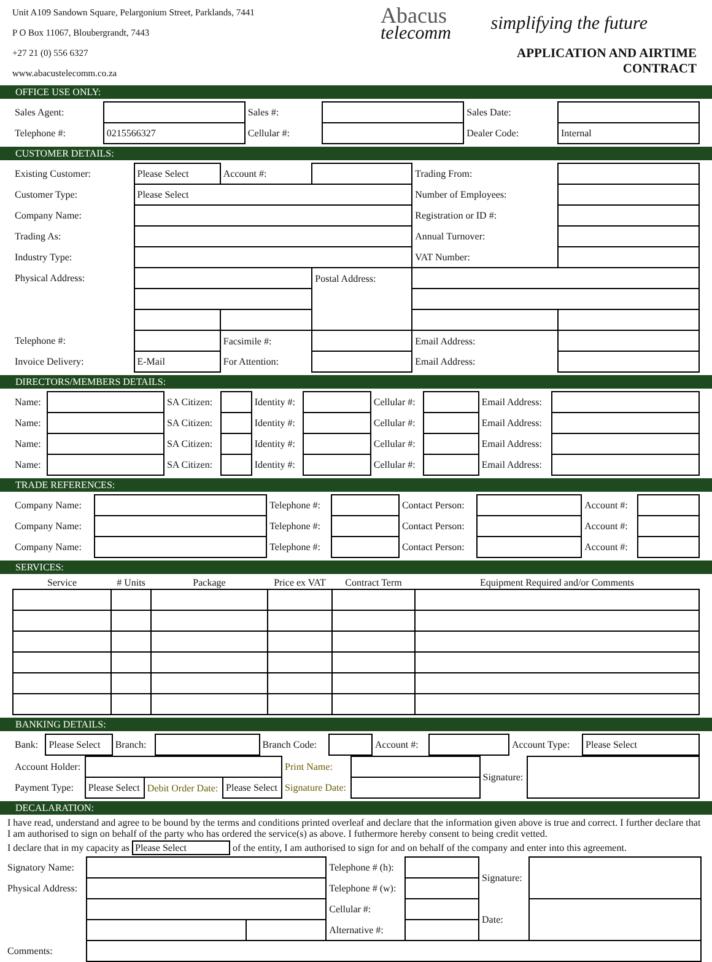Unit A109 Sandown Square, Pelargonium Street, Parklands, 7441
P O Box 11067, Bloubergrandt, 7443
+27 21 (0) 556 6327
www.abacustelecomm.co.za
Abacus
telecomm
simplifying the future
APPLICATION AND AIRTIME CONTRACT
OFFICE USE ONLY:
| Sales Agent: | | Sales #: | | Sales Date: | |
| Telephone #: | 0215566327 | Cellular #: | | Dealer Code: | Internal |
CUSTOMER DETAILS:
| Existing Customer: | Please Select | Account #: | | Trading From: | |
| Customer Type: | Please Select | | | Number of Employees: | |
| Company Name: | | | | Registration or ID #: | |
| Trading As: | | | | Annual Turnover: | |
| Industry Type: | | | | VAT Number: | |
| Physical Address: | | | Postal Address: | | |
| Telephone #: | | Facsimile #: | | Email Address: | |
| Invoice Delivery: | E-Mail | For Attention: | | Email Address: | |
DIRECTORS/MEMBERS DETAILS:
| Name: | | SA Citizen: | | Identity #: | | Cellular #: | | Email Address: | |
| Name: | | SA Citizen: | | Identity #: | | Cellular #: | | Email Address: | |
| Name: | | SA Citizen: | | Identity #: | | Cellular #: | | Email Address: | |
| Name: | | SA Citizen: | | Identity #: | | Cellular #: | | Email Address: | |
TRADE REFERENCES:
| Company Name: | | Telephone #: | | Contact Person: | | Account #: | |
| Company Name: | | Telephone #: | | Contact Person: | | Account #: | |
| Company Name: | | Telephone #: | | Contact Person: | | Account #: | |
SERVICES:
| Service | # Units | Package | Price ex VAT | Contract Term | Equipment Required and/or Comments |
| --- | --- | --- | --- | --- | --- |
BANKING DETAILS:
| Bank: | Please Select | Branch: | | Branch Code: | | Account #: | | Account Type: | Please Select |
| Account Holder: | | | | Print Name: | | Signature: | |
| Payment Type: | Please Select | Debit Order Date: | Please Select | Signature Date: | | | |
DECALARATION:
I have read, understand and agree to be bound by the terms and conditions printed overleaf and declare that the information given above is true and correct. I further declare that I am authorised to sign on behalf of the party who has ordered the service(s) as above. I futhermore hereby consent to being credit vetted.
I declare that in my capacity as Please Select of the entity, I am authorised to sign for and on behalf of the company and enter into this agreement.
| Signatory Name: | | | Telephone # (h): | | Signature: | |
| Physical Address: | | | Telephone # (w): | | | |
| | | | Cellular #: | | Date: | |
| | | | Alternative #: | | | |
| Comments: | | | | | | |